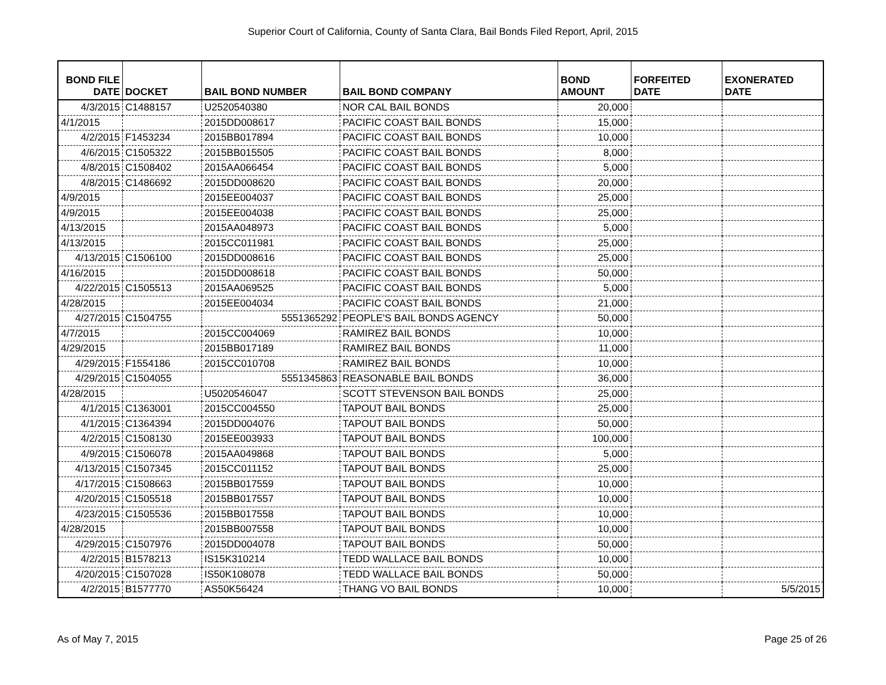Superior Court of California, County of Santa Clara, Bail Bonds Filed Report, April, 2015
| BOND FILE DATE | DOCKET | BAIL BOND NUMBER | BAIL BOND COMPANY | BOND AMOUNT | FORFEITED DATE | EXONERATED DATE |
| --- | --- | --- | --- | --- | --- | --- |
| 4/3/2015 | C1488157 | U2520540380 | NOR CAL BAIL BONDS | 20,000 | | |
| 4/1/2015 | | 2015DD008617 | PACIFIC COAST BAIL BONDS | 15,000 | | |
| 4/2/2015 | F1453234 | 2015BB017894 | PACIFIC COAST BAIL BONDS | 10,000 | | |
| 4/6/2015 | C1505322 | 2015BB015505 | PACIFIC COAST BAIL BONDS | 8,000 | | |
| 4/8/2015 | C1508402 | 2015AA066454 | PACIFIC COAST BAIL BONDS | 5,000 | | |
| 4/8/2015 | C1486692 | 2015DD008620 | PACIFIC COAST BAIL BONDS | 20,000 | | |
| 4/9/2015 | | 2015EE004037 | PACIFIC COAST BAIL BONDS | 25,000 | | |
| 4/9/2015 | | 2015EE004038 | PACIFIC COAST BAIL BONDS | 25,000 | | |
| 4/13/2015 | | 2015AA048973 | PACIFIC COAST BAIL BONDS | 5,000 | | |
| 4/13/2015 | | 2015CC011981 | PACIFIC COAST BAIL BONDS | 25,000 | | |
| 4/13/2015 | C1506100 | 2015DD008616 | PACIFIC COAST BAIL BONDS | 25,000 | | |
| 4/16/2015 | | 2015DD008618 | PACIFIC COAST BAIL BONDS | 50,000 | | |
| 4/22/2015 | C1505513 | 2015AA069525 | PACIFIC COAST BAIL BONDS | 5,000 | | |
| 4/28/2015 | | 2015EE004034 | PACIFIC COAST BAIL BONDS | 21,000 | | |
| 4/27/2015 | C1504755 | 5551365292 | PEOPLE'S BAIL BONDS AGENCY | 50,000 | | |
| 4/7/2015 | | 2015CC004069 | RAMIREZ BAIL BONDS | 10,000 | | |
| 4/29/2015 | | 2015BB017189 | RAMIREZ BAIL BONDS | 11,000 | | |
| 4/29/2015 | F1554186 | 2015CC010708 | RAMIREZ BAIL BONDS | 10,000 | | |
| 4/29/2015 | C1504055 | 5551345863 | REASONABLE BAIL BONDS | 36,000 | | |
| 4/28/2015 | | U5020546047 | SCOTT STEVENSON BAIL BONDS | 25,000 | | |
| 4/1/2015 | C1363001 | 2015CC004550 | TAPOUT BAIL BONDS | 25,000 | | |
| 4/1/2015 | C1364394 | 2015DD004076 | TAPOUT BAIL BONDS | 50,000 | | |
| 4/2/2015 | C1508130 | 2015EE003933 | TAPOUT BAIL BONDS | 100,000 | | |
| 4/9/2015 | C1506078 | 2015AA049868 | TAPOUT BAIL BONDS | 5,000 | | |
| 4/13/2015 | C1507345 | 2015CC011152 | TAPOUT BAIL BONDS | 25,000 | | |
| 4/17/2015 | C1508663 | 2015BB017559 | TAPOUT BAIL BONDS | 10,000 | | |
| 4/20/2015 | C1505518 | 2015BB017557 | TAPOUT BAIL BONDS | 10,000 | | |
| 4/23/2015 | C1505536 | 2015BB017558 | TAPOUT BAIL BONDS | 10,000 | | |
| 4/28/2015 | | 2015BB007558 | TAPOUT BAIL BONDS | 10,000 | | |
| 4/29/2015 | C1507976 | 2015DD004078 | TAPOUT BAIL BONDS | 50,000 | | |
| 4/2/2015 | B1578213 | IS15K310214 | TEDD WALLACE BAIL BONDS | 10,000 | | |
| 4/20/2015 | C1507028 | IS50K108078 | TEDD WALLACE BAIL BONDS | 50,000 | | |
| 4/2/2015 | B1577770 | AS50K56424 | THANG VO BAIL BONDS | 10,000 | | 5/5/2015 |
As of May 7, 2015 Page 25 of 26